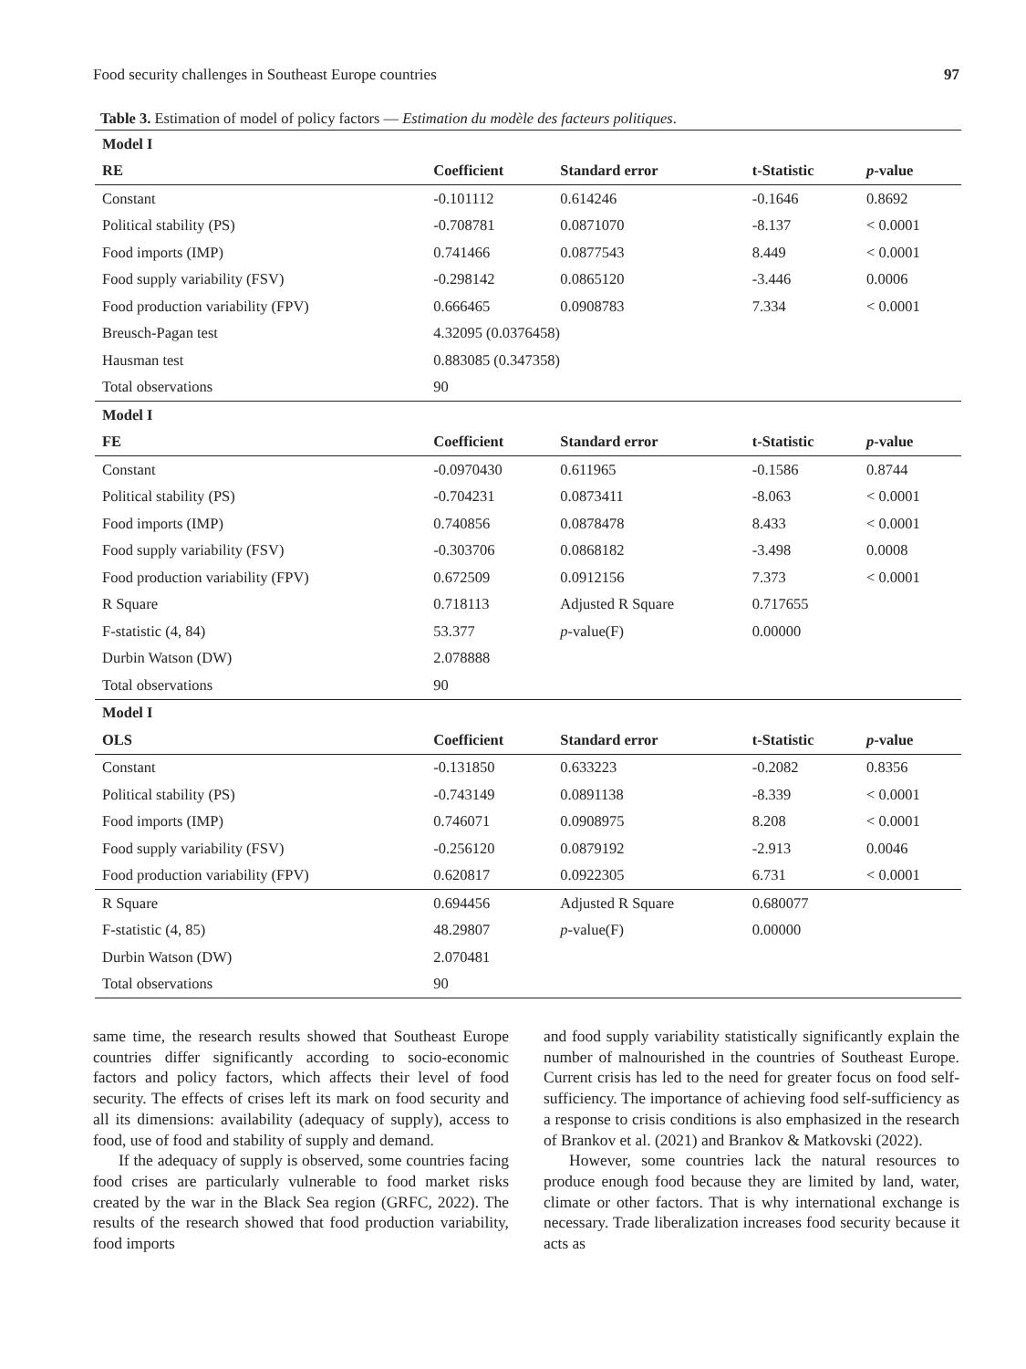Food security challenges in Southeast Europe countries 97
Table 3. Estimation of model of policy factors — Estimation du modèle des facteurs politiques.
| Model I | | | | |
| --- | --- | --- | --- | --- |
| RE | Coefficient | Standard error | t-Statistic | p -value |
| Constant | -0.101112 | 0.614246 | -0.1646 | 0.8692 |
| Political stability (PS) | -0.708781 | 0.0871070 | -8.137 | < 0.0001 |
| Food imports (IMP) | 0.741466 | 0.0877543 | 8.449 | < 0.0001 |
| Food supply variability (FSV) | -0.298142 | 0.0865120 | -3.446 | 0.0006 |
| Food production variability (FPV) | 0.666465 | 0.0908783 | 7.334 | < 0.0001 |
| Breusch-Pagan test | 4.32095 (0.0376458) | | | |
| Hausman test | 0.883085 (0.347358) | | | |
| Total observations | 90 | | | |
| Model I | | | | |
| FE | Coefficient | Standard error | t-Statistic | p -value |
| Constant | -0.0970430 | 0.611965 | -0.1586 | 0.8744 |
| Political stability (PS) | -0.704231 | 0.0873411 | -8.063 | < 0.0001 |
| Food imports (IMP) | 0.740856 | 0.0878478 | 8.433 | < 0.0001 |
| Food supply variability (FSV) | -0.303706 | 0.0868182 | -3.498 | 0.0008 |
| Food production variability (FPV) | 0.672509 | 0.0912156 | 7.373 | < 0.0001 |
| R Square | 0.718113 | Adjusted R Square | 0.717655 | |
| F-statistic (4, 84) | 53.377 | p -value(F) | 0.00000 | |
| Durbin Watson (DW) | 2.078888 | | | |
| Total observations | 90 | | | |
| Model I | | | | |
| OLS | Coefficient | Standard error | t-Statistic | p -value |
| Constant | -0.131850 | 0.633223 | -0.2082 | 0.8356 |
| Political stability (PS) | -0.743149 | 0.0891138 | -8.339 | < 0.0001 |
| Food imports (IMP) | 0.746071 | 0.0908975 | 8.208 | < 0.0001 |
| Food supply variability (FSV) | -0.256120 | 0.0879192 | -2.913 | 0.0046 |
| Food production variability (FPV) | 0.620817 | 0.0922305 | 6.731 | < 0.0001 |
| R Square | 0.694456 | Adjusted R Square | 0.680077 | |
| F-statistic (4, 85) | 48.29807 | p -value(F) | 0.00000 | |
| Durbin Watson (DW) | 2.070481 | | | |
| Total observations | 90 | | | |
same time, the research results showed that Southeast Europe countries differ significantly according to socio-economic factors and policy factors, which affects their level of food security. The effects of crises left its mark on food security and all its dimensions: availability (adequacy of supply), access to food, use of food and stability of supply and demand.
If the adequacy of supply is observed, some countries facing food crises are particularly vulnerable to food market risks created by the war in the Black Sea region (GRFC, 2022). The results of the research showed that food production variability, food imports
and food supply variability statistically significantly explain the number of malnourished in the countries of Southeast Europe. Current crisis has led to the need for greater focus on food self-sufficiency. The importance of achieving food self-sufficiency as a response to crisis conditions is also emphasized in the research of Brankov et al. (2021) and Brankov & Matkovski (2022).
However, some countries lack the natural resources to produce enough food because they are limited by land, water, climate or other factors. That is why international exchange is necessary. Trade liberalization increases food security because it acts as